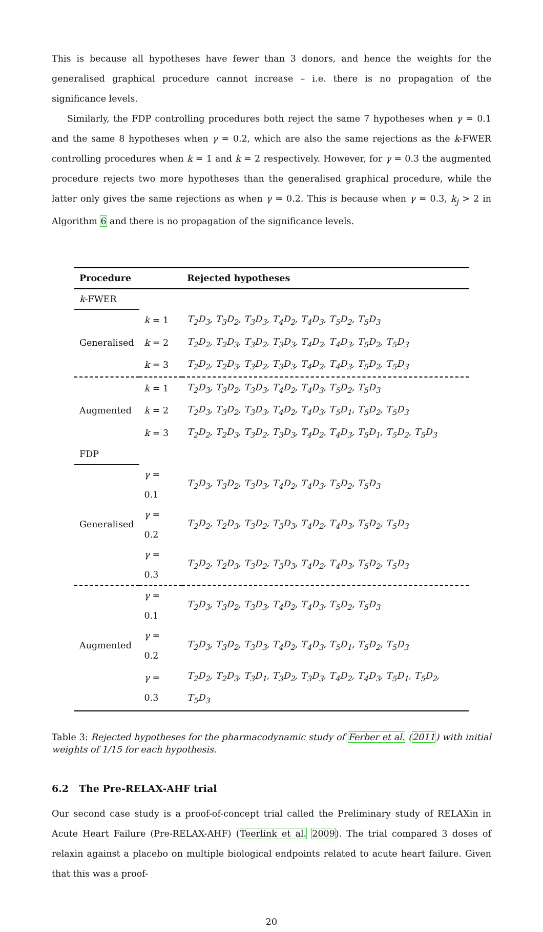This is because all hypotheses have fewer than 3 donors, and hence the weights for the generalised graphical procedure cannot increase – i.e. there is no propagation of the significance levels.
Similarly, the FDP controlling procedures both reject the same 7 hypotheses when γ = 0.1 and the same 8 hypotheses when γ = 0.2, which are also the same rejections as the k-FWER controlling procedures when k = 1 and k = 2 respectively. However, for γ = 0.3 the augmented procedure rejects two more hypotheses than the generalised graphical procedure, while the latter only gives the same rejections as when γ = 0.2. This is because when γ = 0.3, k<sub>j</sub> > 2 in Algorithm 6 and there is no propagation of the significance levels.
| Procedure | | Rejected hypotheses |
| --- | --- | --- |
| k -FWER | | |
| | k = 1 | T<sub>2</sub>D<sub>3</sub>, T<sub>3</sub>D<sub>2</sub>, T<sub>3</sub>D<sub>3</sub>, T<sub>4</sub>D<sub>2</sub>, T<sub>4</sub>D<sub>3</sub>, T<sub>5</sub>D<sub>2</sub>, T<sub>5</sub>D<sub>3</sub> |
| Generalised | k = 2 | T<sub>2</sub>D<sub>2</sub>, T<sub>2</sub>D<sub>3</sub>, T<sub>3</sub>D<sub>2</sub>, T<sub>3</sub>D<sub>3</sub>, T<sub>4</sub>D<sub>2</sub>, T<sub>4</sub>D<sub>3</sub>, T<sub>5</sub>D<sub>2</sub>, T<sub>5</sub>D<sub>3</sub> |
| | k = 3 | T<sub>2</sub>D<sub>2</sub>, T<sub>2</sub>D<sub>3</sub>, T<sub>3</sub>D<sub>2</sub>, T<sub>3</sub>D<sub>3</sub>, T<sub>4</sub>D<sub>2</sub>, T<sub>4</sub>D<sub>3</sub>, T<sub>5</sub>D<sub>2</sub>, T<sub>5</sub>D<sub>3</sub> |
| | k = 1 | T<sub>2</sub>D<sub>3</sub>, T<sub>3</sub>D<sub>2</sub>, T<sub>3</sub>D<sub>3</sub>, T<sub>4</sub>D<sub>2</sub>, T<sub>4</sub>D<sub>3</sub>, T<sub>5</sub>D<sub>2</sub>, T<sub>5</sub>D<sub>3</sub> |
| Augmented | k = 2 | T<sub>2</sub>D<sub>3</sub>, T<sub>3</sub>D<sub>2</sub>, T<sub>3</sub>D<sub>3</sub>, T<sub>4</sub>D<sub>2</sub>, T<sub>4</sub>D<sub>3</sub>, T<sub>5</sub>D<sub>1</sub>, T<sub>5</sub>D<sub>2</sub>, T<sub>5</sub>D<sub>3</sub> |
| | k = 3 | T<sub>2</sub>D<sub>2</sub>, T<sub>2</sub>D<sub>3</sub>, T<sub>3</sub>D<sub>2</sub>, T<sub>3</sub>D<sub>3</sub>, T<sub>4</sub>D<sub>2</sub>, T<sub>4</sub>D<sub>3</sub>, T<sub>5</sub>D<sub>1</sub>, T<sub>5</sub>D<sub>2</sub>, T<sub>5</sub>D<sub>3</sub> |
| FDP | | |
| | γ = 0.1 | T<sub>2</sub>D<sub>3</sub>, T<sub>3</sub>D<sub>2</sub>, T<sub>3</sub>D<sub>3</sub>, T<sub>4</sub>D<sub>2</sub>, T<sub>4</sub>D<sub>3</sub>, T<sub>5</sub>D<sub>2</sub>, T<sub>5</sub>D<sub>3</sub> |
| Generalised | γ = 0.2 | T<sub>2</sub>D<sub>2</sub>, T<sub>2</sub>D<sub>3</sub>, T<sub>3</sub>D<sub>2</sub>, T<sub>3</sub>D<sub>3</sub>, T<sub>4</sub>D<sub>2</sub>, T<sub>4</sub>D<sub>3</sub>, T<sub>5</sub>D<sub>2</sub>, T<sub>5</sub>D<sub>3</sub> |
| | γ = 0.3 | T<sub>2</sub>D<sub>2</sub>, T<sub>2</sub>D<sub>3</sub>, T<sub>3</sub>D<sub>2</sub>, T<sub>3</sub>D<sub>3</sub>, T<sub>4</sub>D<sub>2</sub>, T<sub>4</sub>D<sub>3</sub>, T<sub>5</sub>D<sub>2</sub>, T<sub>5</sub>D<sub>3</sub> |
| | γ = 0.1 | T<sub>2</sub>D<sub>3</sub>, T<sub>3</sub>D<sub>2</sub>, T<sub>3</sub>D<sub>3</sub>, T<sub>4</sub>D<sub>2</sub>, T<sub>4</sub>D<sub>3</sub>, T<sub>5</sub>D<sub>2</sub>, T<sub>5</sub>D<sub>3</sub> |
| Augmented | γ = 0.2 | T<sub>2</sub>D<sub>3</sub>, T<sub>3</sub>D<sub>2</sub>, T<sub>3</sub>D<sub>3</sub>, T<sub>4</sub>D<sub>2</sub>, T<sub>4</sub>D<sub>3</sub>, T<sub>5</sub>D<sub>1</sub>, T<sub>5</sub>D<sub>2</sub>, T<sub>5</sub>D<sub>3</sub> |
| | γ = 0.3 | T<sub>2</sub>D<sub>2</sub>, T<sub>2</sub>D<sub>3</sub>, T<sub>3</sub>D<sub>1</sub>, T<sub>3</sub>D<sub>2</sub>, T<sub>3</sub>D<sub>3</sub>, T<sub>4</sub>D<sub>2</sub>, T<sub>4</sub>D<sub>3</sub>, T<sub>5</sub>D<sub>1</sub>, T<sub>5</sub>D<sub>2</sub>, T<sub>5</sub>D<sub>3</sub> |
Table 3: Rejected hypotheses for the pharmacodynamic study of Ferber et al. (2011) with initial weights of 1/15 for each hypothesis.
6.2 The Pre-RELAX-AHF trial
Our second case study is a proof-of-concept trial called the Preliminary study of RELAXin in Acute Heart Failure (Pre-RELAX-AHF) (Teerlink et al. 2009). The trial compared 3 doses of relaxin against a placebo on multiple biological endpoints related to acute heart failure. Given that this was a proof-
20